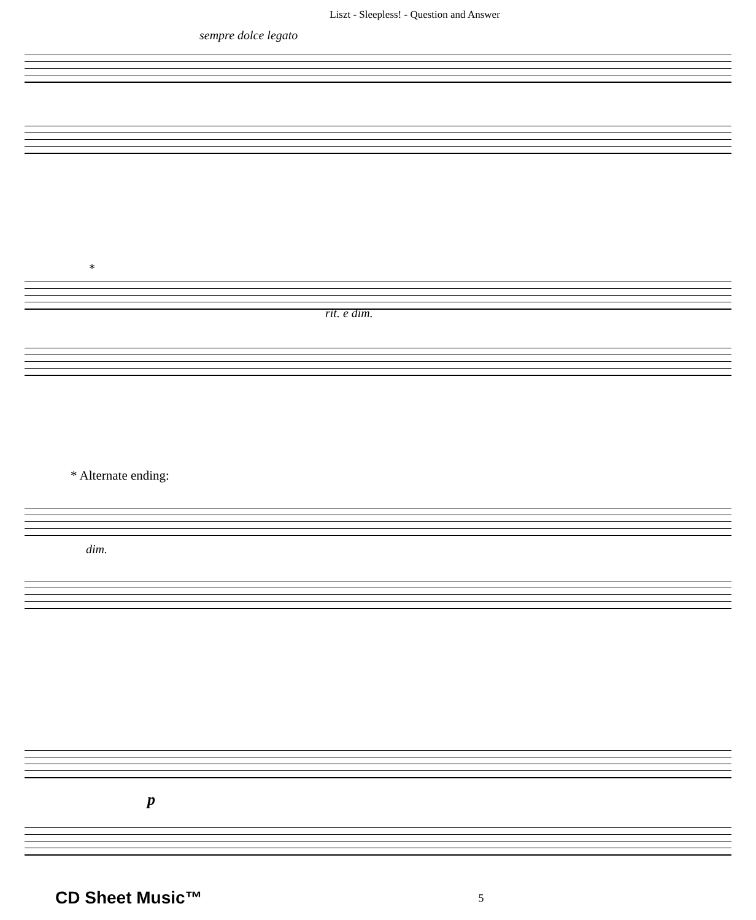Liszt - Sleepless! - Question and Answer
sempre dolce legato
*
rit. e dim.
* Alternate ending:
dim.
p
CD Sheet Music™ 5